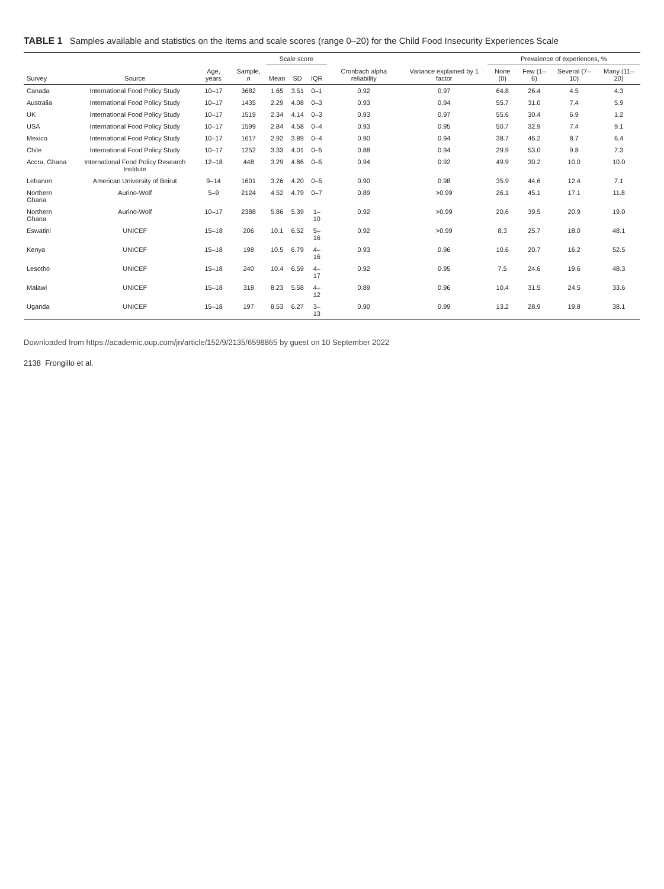TABLE 1 Samples available and statistics on the items and scale scores (range 0–20) for the Child Food Insecurity Experiences Scale
| Survey | Source | Age, years | Sample, n | Scale score | | | Cronbach alpha reliability | Variance explained by 1 factor | Prevalence of experiences, % | | | |
| --- | --- | --- | --- | --- | --- | --- | --- | --- | --- | --- | --- | --- |
| | | | | Mean | SD | IQR | | | None (0) | Few (1–6) | Several (7–10) | Many (11–20) |
| Canada | International Food Policy Study | 10–17 | 3682 | 1.65 | 3.51 | 0–1 | 0.92 | 0.97 | 64.8 | 26.4 | 4.5 | 4.3 |
| Australia | International Food Policy Study | 10–17 | 1435 | 2.29 | 4.08 | 0–3 | 0.93 | 0.94 | 55.7 | 31.0 | 7.4 | 5.9 |
| UK | International Food Policy Study | 10–17 | 1519 | 2.34 | 4.14 | 0–3 | 0.93 | 0.97 | 55.6 | 30.4 | 6.9 | 1.2 |
| USA | International Food Policy Study | 10–17 | 1599 | 2.84 | 4.58 | 0–4 | 0.93 | 0.95 | 50.7 | 32.9 | 7.4 | 9.1 |
| Mexico | International Food Policy Study | 10–17 | 1617 | 2.92 | 3.89 | 0–4 | 0.90 | 0.94 | 38.7 | 46.2 | 8.7 | 6.4 |
| Chile | International Food Policy Study | 10–17 | 1252 | 3.33 | 4.01 | 0–5 | 0.88 | 0.94 | 29.9 | 53.0 | 9.8 | 7.3 |
| Accra, Ghana | International Food Policy Research Institute | 12–18 | 448 | 3.29 | 4.86 | 0–5 | 0.94 | 0.92 | 49.9 | 30.2 | 10.0 | 10.0 |
| Lebanon | American University of Beirut | 9–14 | 1601 | 3.26 | 4.20 | 0–5 | 0.90 | 0.98 | 35.9 | 44.6 | 12.4 | 7.1 |
| Northern Ghana | Aurino-Wolf | 5–9 | 2124 | 4.52 | 4.79 | 0–7 | 0.89 | >0.99 | 26.1 | 45.1 | 17.1 | 11.8 |
| Northern Ghana | Aurino-Wolf | 10–17 | 2388 | 5.86 | 5.39 | 1–10 | 0.92 | >0.99 | 20.6 | 39.5 | 20.9 | 19.0 |
| Eswatini | UNICEF | 15–18 | 206 | 10.1 | 6.52 | 5–16 | 0.92 | >0.99 | 8.3 | 25.7 | 18.0 | 48.1 |
| Kenya | UNICEF | 15–18 | 198 | 10.5 | 6.79 | 4–16 | 0.93 | 0.96 | 10.6 | 20.7 | 16.2 | 52.5 |
| Lesotho | UNICEF | 15–18 | 240 | 10.4 | 6.59 | 4–17 | 0.92 | 0.95 | 7.5 | 24.6 | 19.6 | 48.3 |
| Malawi | UNICEF | 15–18 | 318 | 8.23 | 5.58 | 4–12 | 0.89 | 0.96 | 10.4 | 31.5 | 24.5 | 33.6 |
| Uganda | UNICEF | 15–18 | 197 | 8.53 | 6.27 | 3–13 | 0.90 | 0.99 | 13.2 | 28.9 | 19.8 | 38.1 |
Downloaded from https://academic.oup.com/jn/article/152/9/2135/6598865 by guest on 10 September 2022
2138 Frongillo et al.